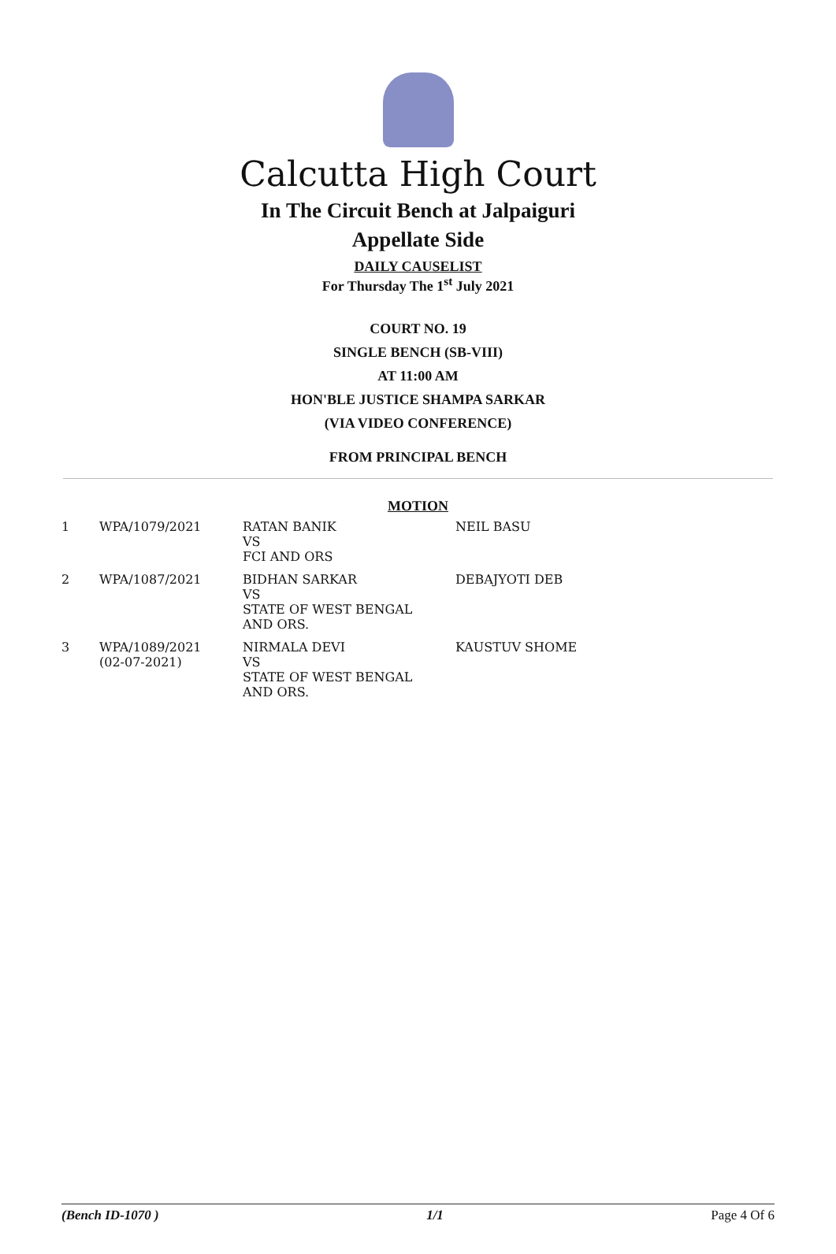Calcutta High Court
In The Circuit Bench at Jalpaiguri
Appellate Side
DAILY CAUSELIST
For Thursday The 1<sup>st</sup> July 2021
COURT NO. 19
SINGLE BENCH (SB-VIII)
AT 11:00 AM
HON'BLE JUSTICE SHAMPA SARKAR
(VIA VIDEO CONFERENCE)
FROM PRINCIPAL BENCH
MOTION
| 1 | WPA/1079/2021 | RATAN BANIK VS FCI AND ORS | NEIL BASU |
| 2 | WPA/1087/2021 | BIDHAN SARKAR VS STATE OF WEST BENGAL AND ORS. | DEBAJYOTI DEB |
| 3 | WPA/1089/2021 (02-07-2021) | NIRMALA DEVI VS STATE OF WEST BENGAL AND ORS. | KAUSTUV SHOME |
(Bench ID-1070 ) 1/1 Page 4 Of 6